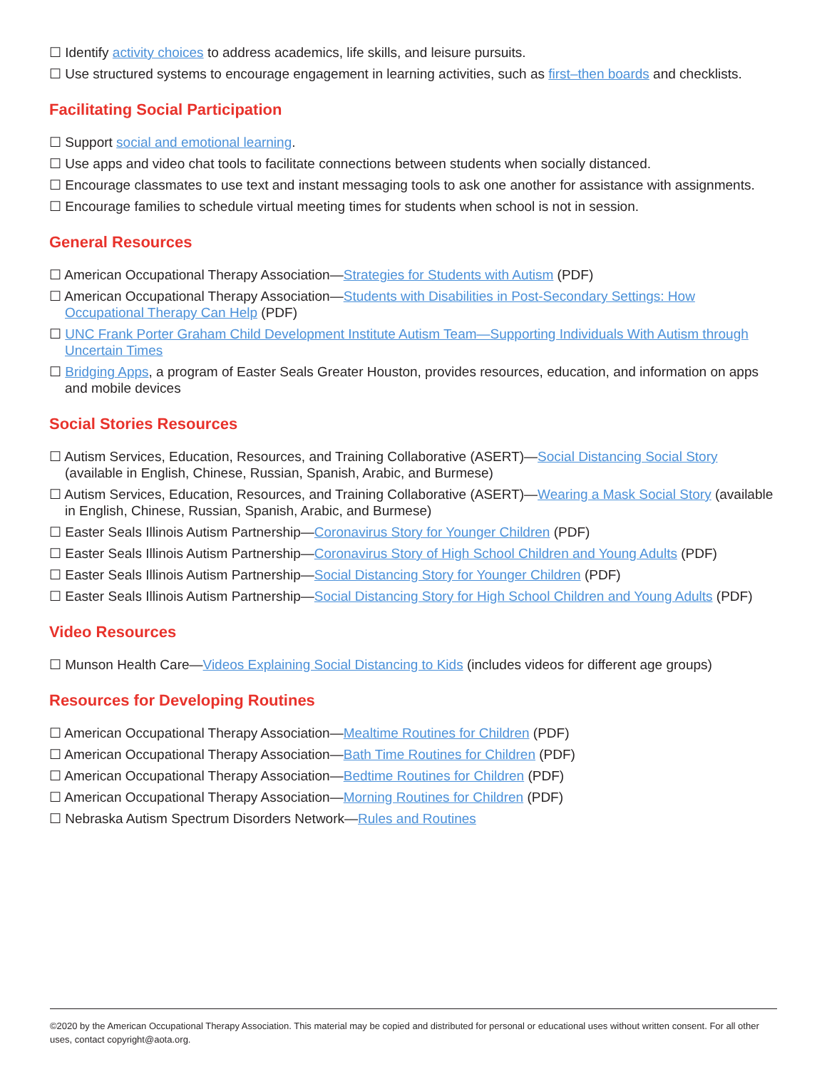☐ Identify activity choices to address academics, life skills, and leisure pursuits.
☐ Use structured systems to encourage engagement in learning activities, such as first–then boards and checklists.
Facilitating Social Participation
☐ Support social and emotional learning.
☐ Use apps and video chat tools to facilitate connections between students when socially distanced.
☐ Encourage classmates to use text and instant messaging tools to ask one another for assistance with assignments.
☐ Encourage families to schedule virtual meeting times for students when school is not in session.
General Resources
☐ American Occupational Therapy Association—Strategies for Students with Autism (PDF)
☐ American Occupational Therapy Association—Students with Disabilities in Post-Secondary Settings: How Occupational Therapy Can Help (PDF)
☐ UNC Frank Porter Graham Child Development Institute Autism Team—Supporting Individuals With Autism through Uncertain Times
☐ Bridging Apps, a program of Easter Seals Greater Houston, provides resources, education, and information on apps and mobile devices
Social Stories Resources
☐ Autism Services, Education, Resources, and Training Collaborative (ASERT)—Social Distancing Social Story (available in English, Chinese, Russian, Spanish, Arabic, and Burmese)
☐ Autism Services, Education, Resources, and Training Collaborative (ASERT)—Wearing a Mask Social Story (available in English, Chinese, Russian, Spanish, Arabic, and Burmese)
☐ Easter Seals Illinois Autism Partnership—Coronavirus Story for Younger Children (PDF)
☐ Easter Seals Illinois Autism Partnership—Coronavirus Story of High School Children and Young Adults (PDF)
☐ Easter Seals Illinois Autism Partnership—Social Distancing Story for Younger Children (PDF)
☐ Easter Seals Illinois Autism Partnership—Social Distancing Story for High School Children and Young Adults (PDF)
Video Resources
☐ Munson Health Care—Videos Explaining Social Distancing to Kids (includes videos for different age groups)
Resources for Developing Routines
☐ American Occupational Therapy Association—Mealtime Routines for Children (PDF)
☐ American Occupational Therapy Association—Bath Time Routines for Children (PDF)
☐ American Occupational Therapy Association—Bedtime Routines for Children (PDF)
☐ American Occupational Therapy Association—Morning Routines for Children (PDF)
☐ Nebraska Autism Spectrum Disorders Network—Rules and Routines
©2020 by the American Occupational Therapy Association. This material may be copied and distributed for personal or educational uses without written consent. For all other uses, contact copyright@aota.org.